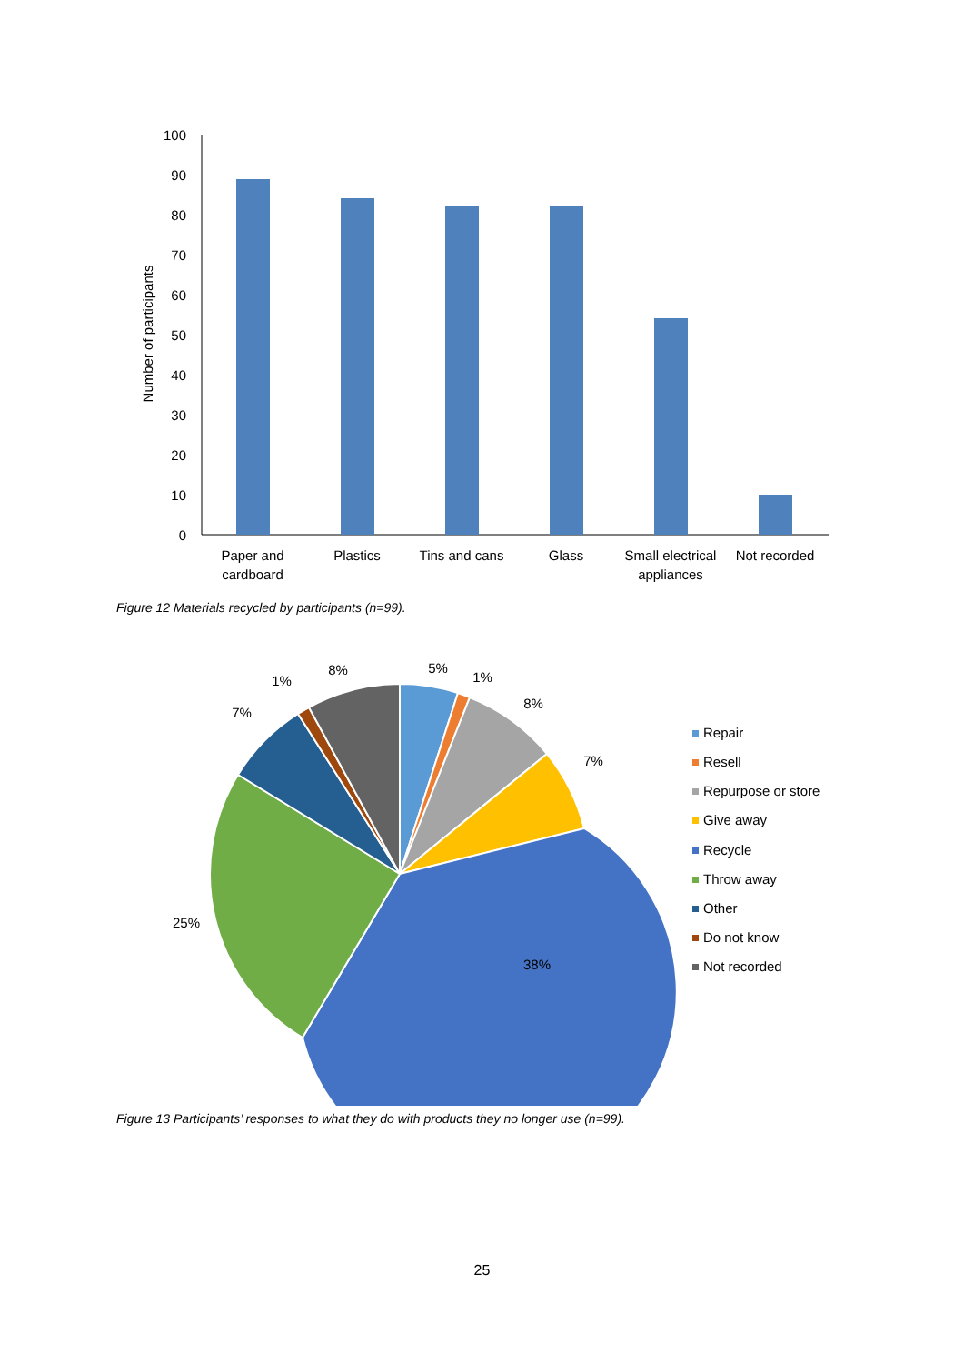100
90
80
70
60
50
40
30
20
10
0
Number of participants
Paper and
cardboard
Plastics
Tins and cans
Glass
Small electrical
appliances
Not recorded
Figure 12 Materials recycled by participants (n=99).
5%
1%
8%
7%
38%
25%
7%
1%
8%
Repair
Resell
Repurpose or store
Give away
Recycle
Throw away
Other
Do not know
Not recorded
Figure 13 Participants’ responses to what they do with products they no longer use (n=99).
25